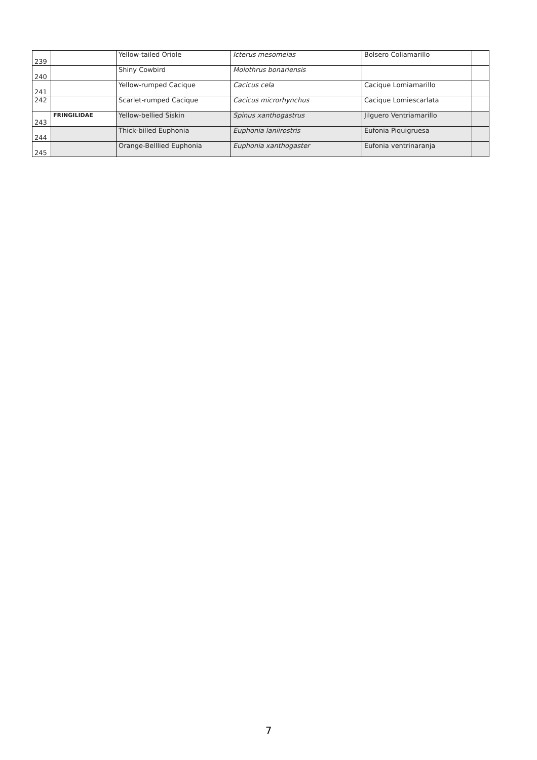| 239 | | Yellow-tailed Oriole | Icterus mesomelas | Bolsero Coliamarillo | |
| 240 | | Shiny Cowbird | Molothrus bonariensis | | |
| 241 | | Yellow-rumped Cacique | Cacicus cela | Cacique Lomiamarillo | |
| 242 | | Scarlet-rumped Cacique | Cacicus microrhynchus | Cacique Lomiescarlata | |
| 243 | FRINGILIDAE | Yellow-bellied Siskin | Spinus xanthogastrus | Jilguero Ventriamarillo | |
| 244 | | Thick-billed Euphonia | Euphonia laniirostris | Eufonia Piquigruesa | |
| 245 | | Orange-Belllied Euphonia | Euphonia xanthogaster | Eufonia ventrinaranja | |
7